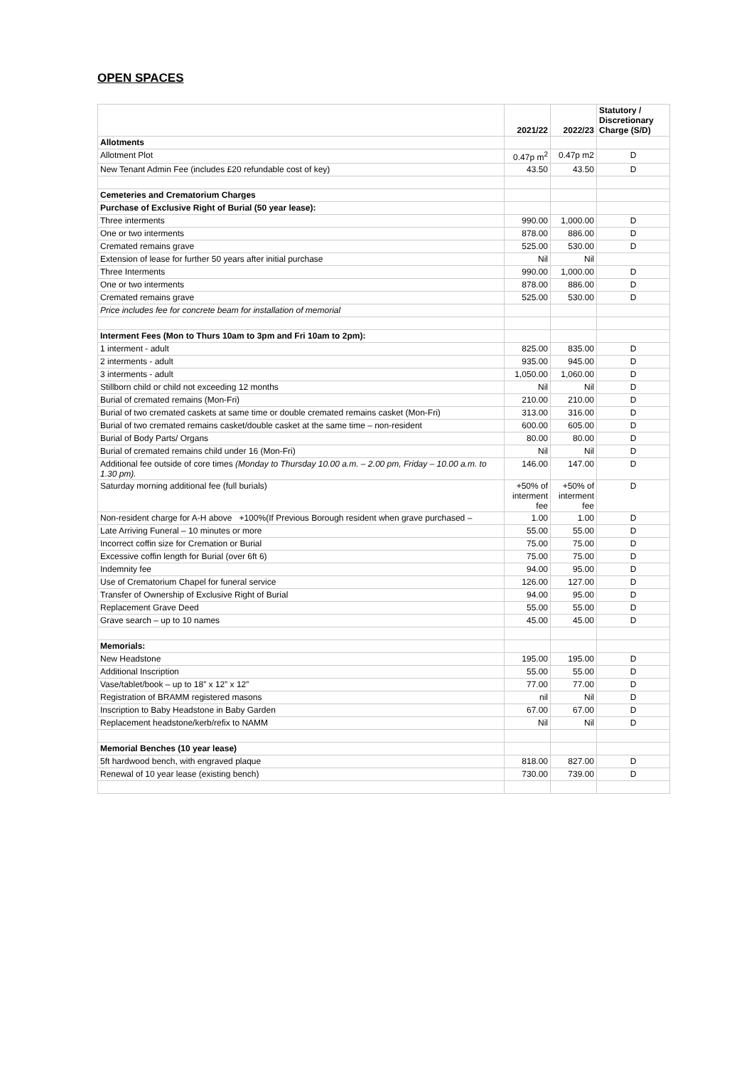OPEN SPACES
| | 2021/22 | 2022/23 | Statutory / Discretionary Charge (S/D) |
| --- | --- | --- | --- |
| Allotments | | | |
| Allotment Plot | 0.47p m<sup>2</sup> | 0.47p m2 | D |
| New Tenant Admin Fee (includes £20 refundable cost of key) | 43.50 | 43.50 | D |
| Cemeteries and Crematorium Charges | | | |
| Purchase of Exclusive Right of Burial (50 year lease): | | | |
| Three interments | 990.00 | 1,000.00 | D |
| One or two interments | 878.00 | 886.00 | D |
| Cremated remains grave | 525.00 | 530.00 | D |
| Extension of lease for further 50 years after initial purchase | Nil | Nil | |
| Three Interments | 990.00 | 1,000.00 | D |
| One or two interments | 878.00 | 886.00 | D |
| Cremated remains grave | 525.00 | 530.00 | D |
| Price includes fee for concrete beam for installation of memorial | | | |
| Interment Fees (Mon to Thurs 10am to 3pm and Fri 10am to 2pm): | | | |
| 1 interment - adult | 825.00 | 835.00 | D |
| 2 interments - adult | 935.00 | 945.00 | D |
| 3 interments - adult | 1,050.00 | 1,060.00 | D |
| Stillborn child or child not exceeding 12 months | Nil | Nil | D |
| Burial of cremated remains (Mon-Fri) | 210.00 | 210.00 | D |
| Burial of two cremated caskets at same time or double cremated remains casket (Mon-Fri) | 313.00 | 316.00 | D |
| Burial of two cremated remains casket/double casket at the same time – non-resident | 600.00 | 605.00 | D |
| Burial of Body Parts/ Organs | 80.00 | 80.00 | D |
| Burial of cremated remains child under 16 (Mon-Fri) | Nil | Nil | D |
| Additional fee outside of core times (Monday to Thursday 10.00 a.m. – 2.00 pm, Friday – 10.00 a.m. to 1.30 pm). | 146.00 | 147.00 | D |
| Saturday morning additional fee (full burials) | +50% of interment fee | +50% of interment fee | D |
| Non-resident charge for A-H above +100%(If Previous Borough resident when grave purchased – | 1.00 | 1.00 | D |
| Late Arriving Funeral – 10 minutes or more | 55.00 | 55.00 | D |
| Incorrect coffin size for Cremation or Burial | 75.00 | 75.00 | D |
| Excessive coffin length for Burial (over 6ft 6) | 75.00 | 75.00 | D |
| Indemnity fee | 94.00 | 95.00 | D |
| Use of Crematorium Chapel for funeral service | 126.00 | 127.00 | D |
| Transfer of Ownership of Exclusive Right of Burial | 94.00 | 95.00 | D |
| Replacement Grave Deed | 55.00 | 55.00 | D |
| Grave search – up to 10 names | 45.00 | 45.00 | D |
| Memorials: | | | |
| New Headstone | 195.00 | 195.00 | D |
| Additional Inscription | 55.00 | 55.00 | D |
| Vase/tablet/book – up to 18” x 12” x 12” | 77.00 | 77.00 | D |
| Registration of BRAMM registered masons | nil | Nil | D |
| Inscription to Baby Headstone in Baby Garden | 67.00 | 67.00 | D |
| Replacement headstone/kerb/refix to NAMM | Nil | Nil | D |
| Memorial Benches (10 year lease) | | | |
| 5ft hardwood bench, with engraved plaque | 818.00 | 827.00 | D |
| Renewal of 10 year lease (existing bench) | 730.00 | 739.00 | D |